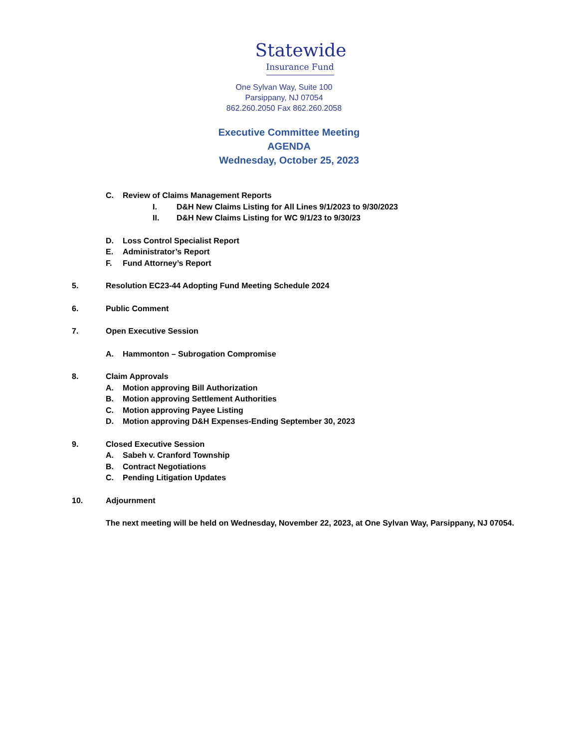Statewide Insurance Fund
One Sylvan Way, Suite 100
Parsippany, NJ 07054
862.260.2050 Fax 862.260.2058
Executive Committee Meeting
AGENDA
Wednesday, October 25, 2023
C. Review of Claims Management Reports
I. D&H New Claims Listing for All Lines 9/1/2023 to 9/30/2023
II. D&H New Claims Listing for WC 9/1/23 to 9/30/23
D. Loss Control Specialist Report
E. Administrator’s Report
F. Fund Attorney’s Report
5. Resolution EC23-44 Adopting Fund Meeting Schedule 2024
6. Public Comment
7. Open Executive Session
A. Hammonton – Subrogation Compromise
8. Claim Approvals
A. Motion approving Bill Authorization
B. Motion approving Settlement Authorities
C. Motion approving Payee Listing
D. Motion approving D&H Expenses-Ending September 30, 2023
9. Closed Executive Session
A. Sabeh v. Cranford Township
B. Contract Negotiations
C. Pending Litigation Updates
10. Adjournment
The next meeting will be held on Wednesday, November 22, 2023, at One Sylvan Way, Parsippany, NJ 07054.